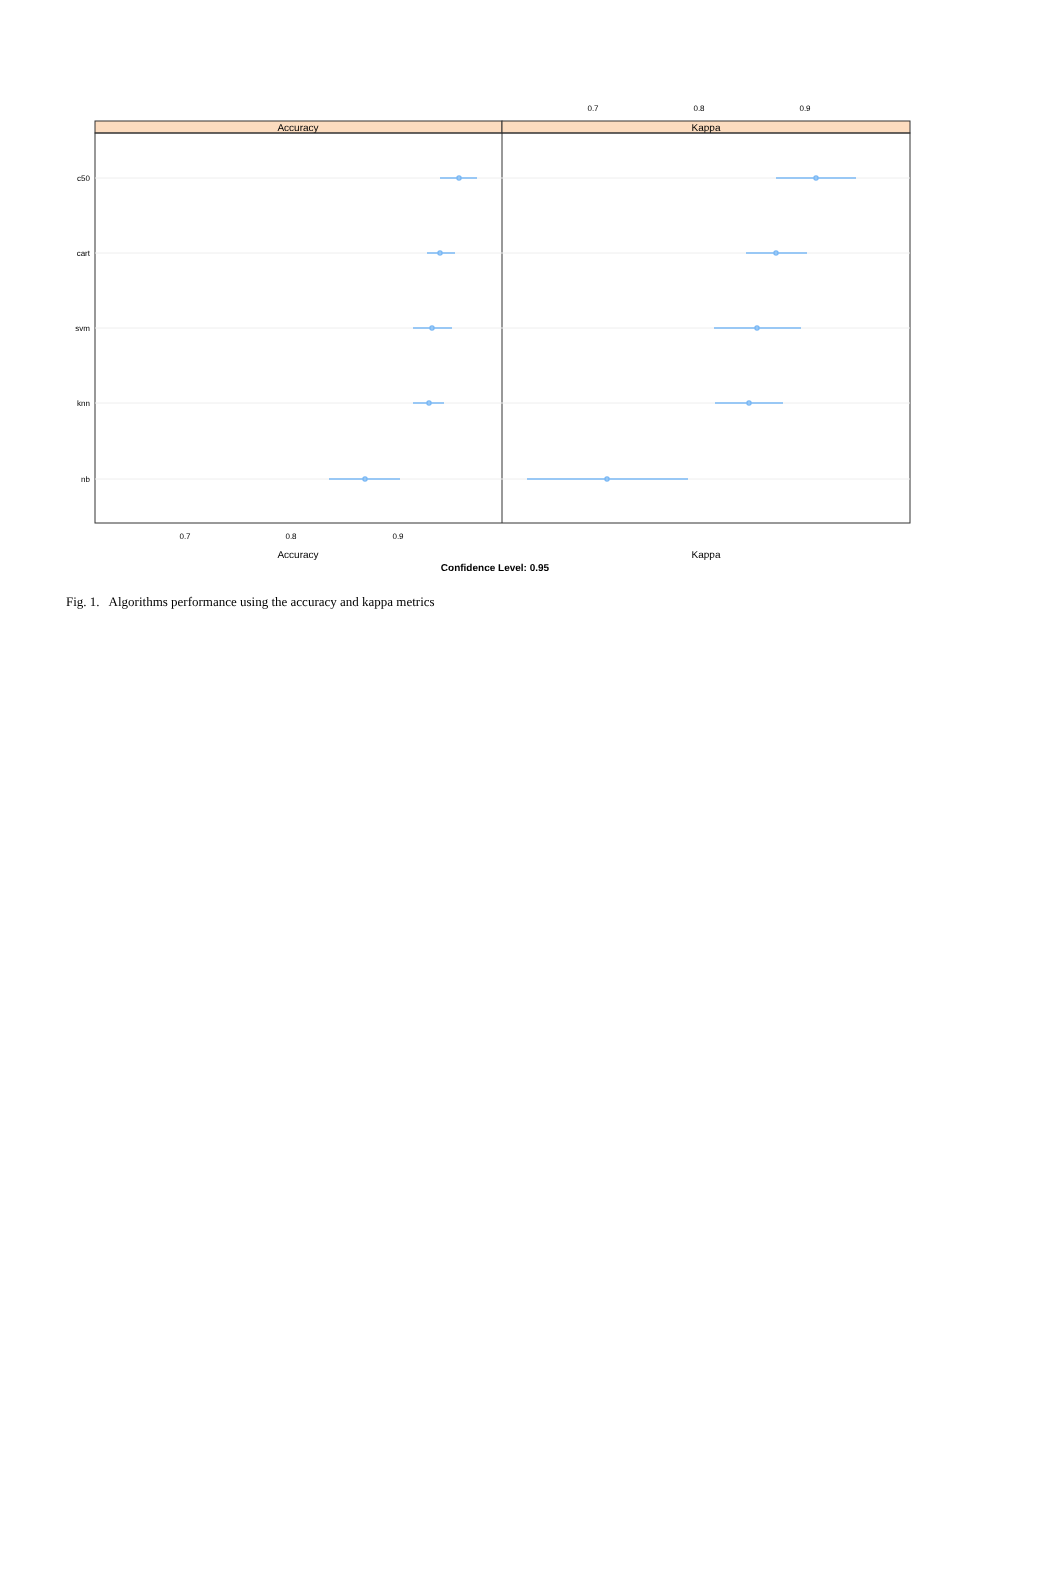0.7
0.8
0.9
Accuracy
Kappa
c50
cart
svm
knn
nb
0.7
0.8
0.9
Accuracy
Kappa
Confidence Level: 0.95
Fig. 1. Algorithms performance using the accuracy and kappa metrics